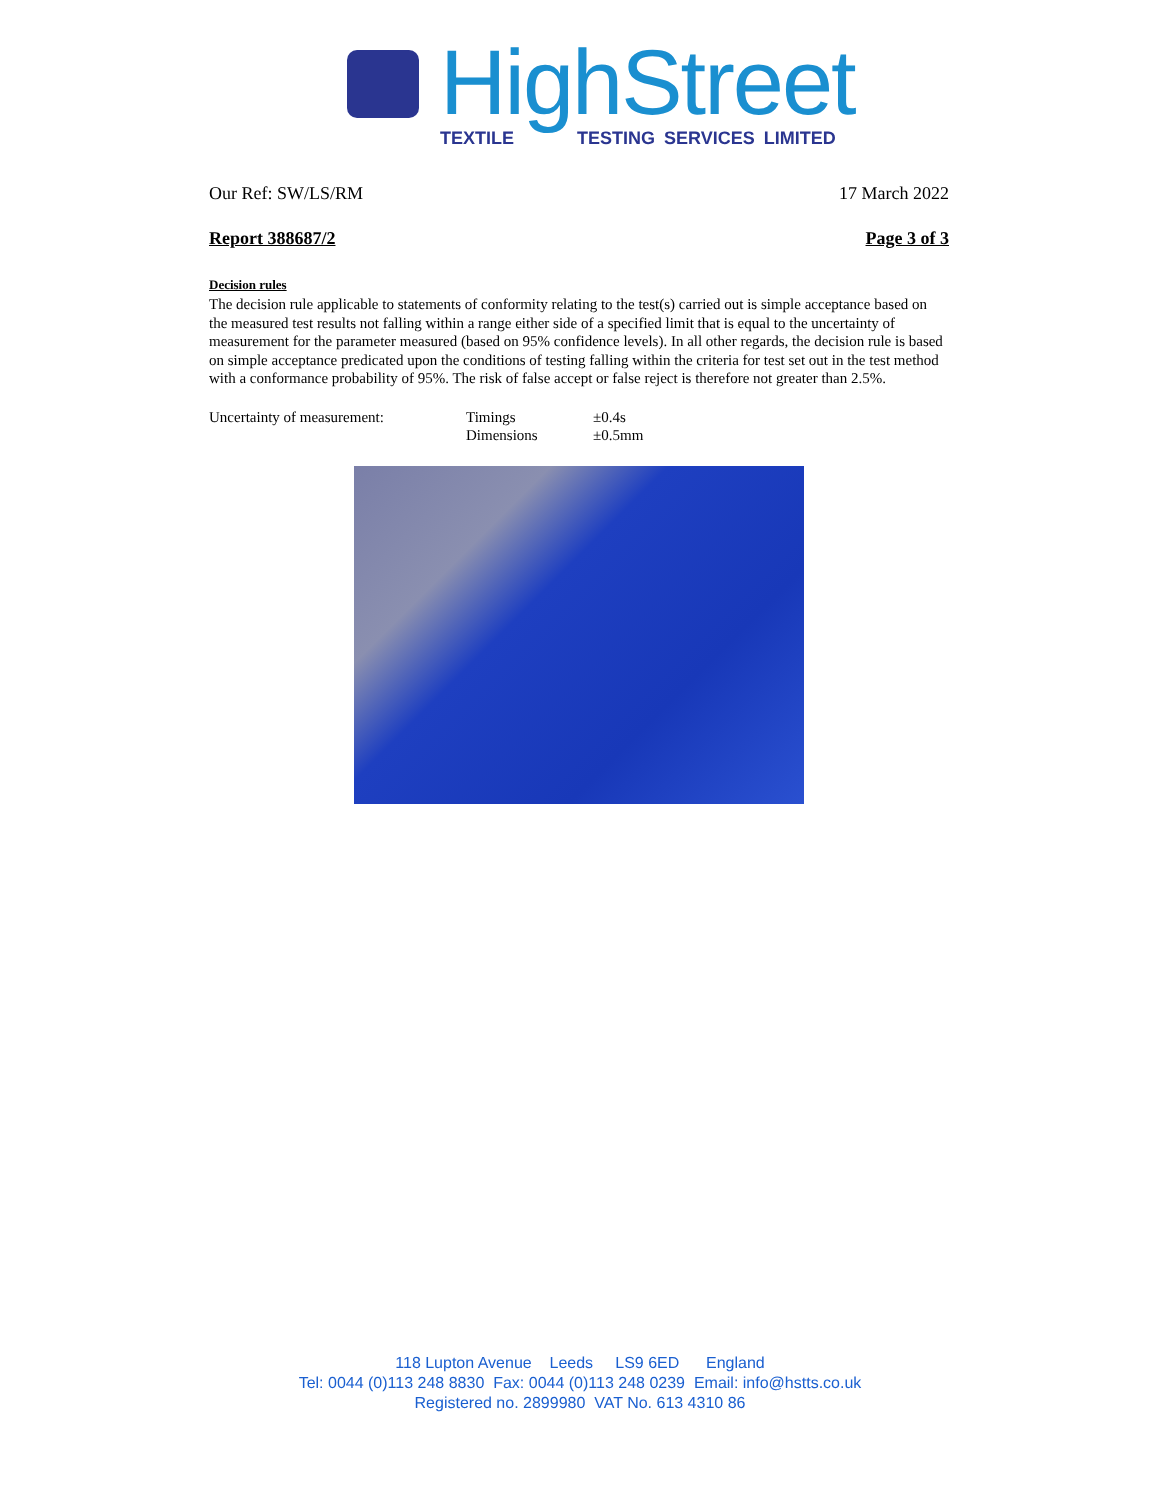HighStreet
TEXTILE TESTING SERVICES LIMITED
Our Ref: SW/LS/RM 17 March 2022
Report 388687/2 Page 3 of 3
Decision rules
The decision rule applicable to statements of conformity relating to the test(s) carried out is simple acceptance based on the measured test results not falling within a range either side of a specified limit that is equal to the uncertainty of measurement for the parameter measured (based on 95% confidence levels). In all other regards, the decision rule is based on simple acceptance predicated upon the conditions of testing falling within the criteria for test set out in the test method with a conformance probability of 95%. The risk of false accept or false reject is therefore not greater than 2.5%.
| Uncertainty of measurement: | Timings | ±0.4s |
| | Dimensions | ±0.5mm |
118 Lupton Avenue Leeds LS9 6ED England
Tel: 0044 (0)113 248 8830 Fax: 0044 (0)113 248 0239 Email: info@hstts.co.uk
Registered no. 2899980 VAT No. 613 4310 86